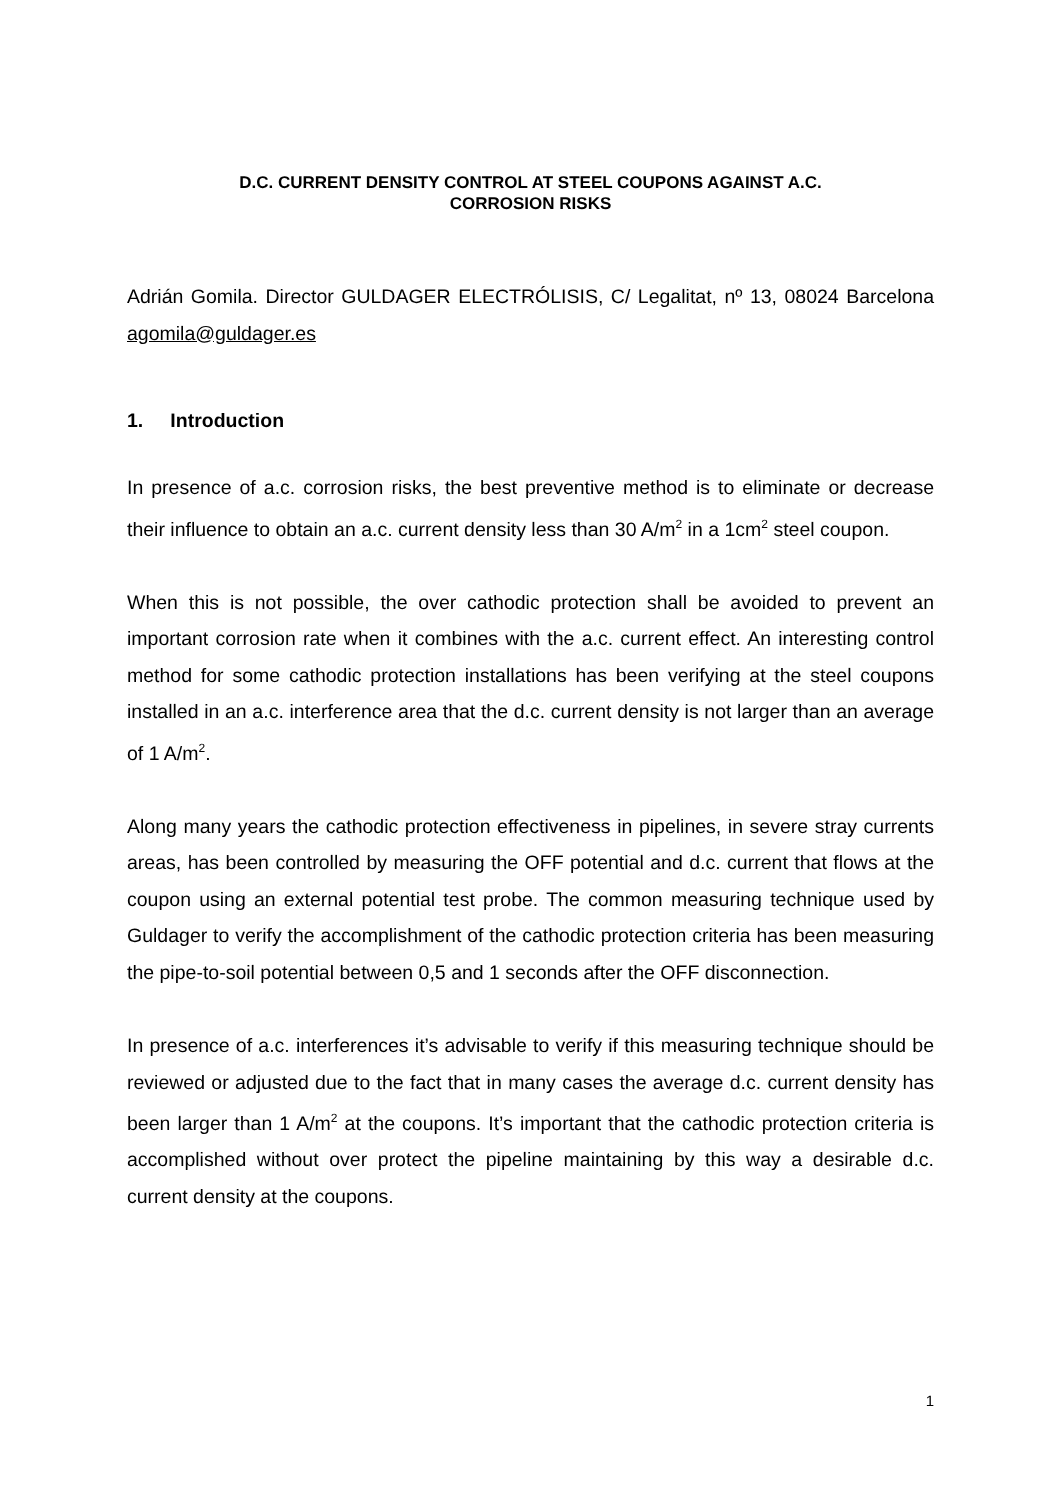D.C. CURRENT DENSITY CONTROL AT STEEL COUPONS AGAINST A.C.
CORROSION RISKS
Adrián Gomila. Director GULDAGER ELECTRÓLISIS, C/ Legalitat, nº 13, 08024 Barcelona agomila@guldager.es
1. Introduction
In presence of a.c. corrosion risks, the best preventive method is to eliminate or decrease their influence to obtain an a.c. current density less than 30 A/m<sup>2</sup> in a 1cm<sup>2</sup> steel coupon.
When this is not possible, the over cathodic protection shall be avoided to prevent an important corrosion rate when it combines with the a.c. current effect. An interesting control method for some cathodic protection installations has been verifying at the steel coupons installed in an a.c. interference area that the d.c. current density is not larger than an average of 1 A/m<sup>2</sup>.
Along many years the cathodic protection effectiveness in pipelines, in severe stray currents areas, has been controlled by measuring the OFF potential and d.c. current that flows at the coupon using an external potential test probe. The common measuring technique used by Guldager to verify the accomplishment of the cathodic protection criteria has been measuring the pipe-to-soil potential between 0,5 and 1 seconds after the OFF disconnection.
In presence of a.c. interferences it’s advisable to verify if this measuring technique should be reviewed or adjusted due to the fact that in many cases the average d.c. current density has been larger than 1 A/m<sup>2</sup> at the coupons. It’s important that the cathodic protection criteria is accomplished without over protect the pipeline maintaining by this way a desirable d.c. current density at the coupons.
1